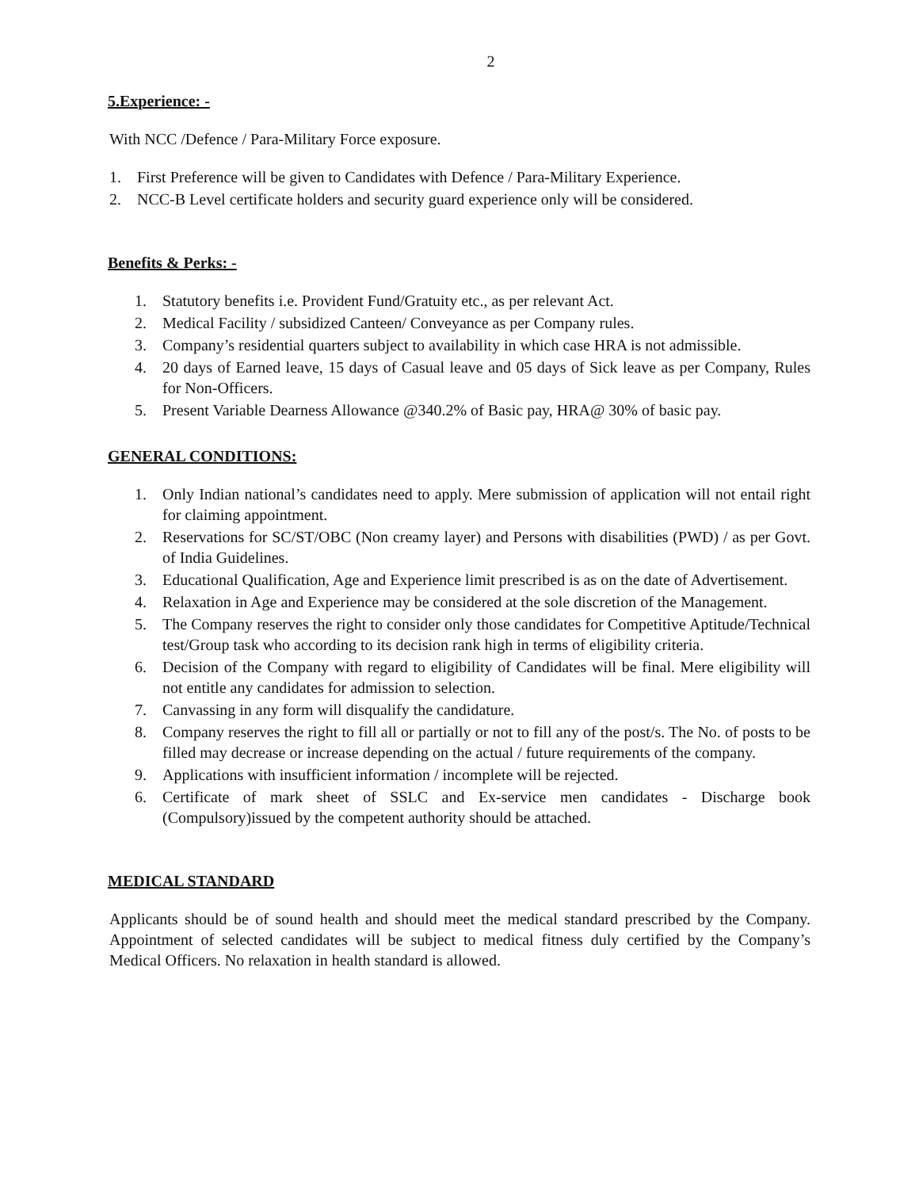2
5.Experience: -
With NCC /Defence / Para-Military Force exposure.
1. First Preference will be given to Candidates with Defence / Para-Military Experience.
2. NCC-B Level certificate holders and security guard experience only will be considered.
Benefits & Perks: -
1. Statutory benefits i.e. Provident Fund/Gratuity etc., as per relevant Act.
2. Medical Facility / subsidized Canteen/ Conveyance as per Company rules.
3. Company’s residential quarters subject to availability in which case HRA is not admissible.
4. 20 days of Earned leave, 15 days of Casual leave and 05 days of Sick leave as per Company, Rules for Non-Officers.
5. Present Variable Dearness Allowance @340.2% of Basic pay, HRA@ 30% of basic pay.
GENERAL CONDITIONS:
1. Only Indian national’s candidates need to apply. Mere submission of application will not entail right for claiming appointment.
2. Reservations for SC/ST/OBC (Non creamy layer) and Persons with disabilities (PWD) / as per Govt. of India Guidelines.
3. Educational Qualification, Age and Experience limit prescribed is as on the date of Advertisement.
4. Relaxation in Age and Experience may be considered at the sole discretion of the Management.
5. The Company reserves the right to consider only those candidates for Competitive Aptitude/Technical test/Group task who according to its decision rank high in terms of eligibility criteria.
6. Decision of the Company with regard to eligibility of Candidates will be final. Mere eligibility will not entitle any candidates for admission to selection.
7. Canvassing in any form will disqualify the candidature.
8. Company reserves the right to fill all or partially or not to fill any of the post/s. The No. of posts to be filled may decrease or increase depending on the actual / future requirements of the company.
9. Applications with insufficient information / incomplete will be rejected.
6. Certificate of mark sheet of SSLC and Ex-service men candidates - Discharge book (Compulsory)issued by the competent authority should be attached.
MEDICAL STANDARD
Applicants should be of sound health and should meet the medical standard prescribed by the Company. Appointment of selected candidates will be subject to medical fitness duly certified by the Company’s Medical Officers. No relaxation in health standard is allowed.